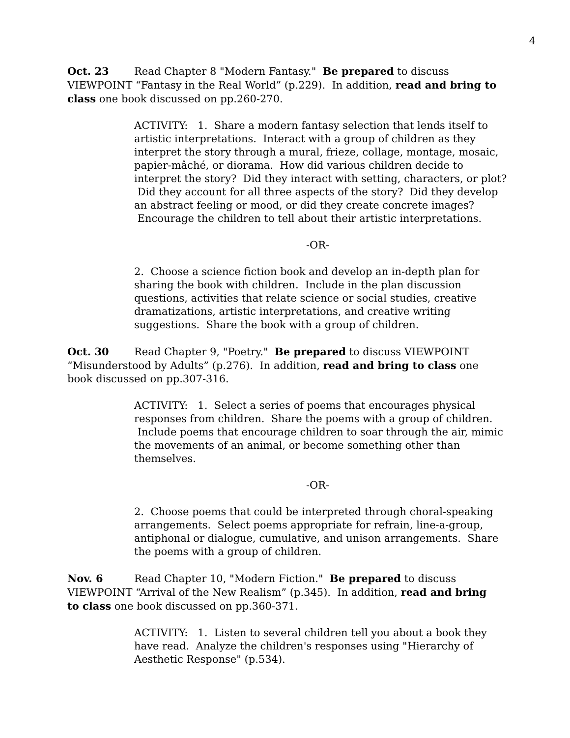4
Oct. 23 Read Chapter 8 "Modern Fantasy." Be prepared to discuss VIEWPOINT “Fantasy in the Real World” (p.229). In addition, read and bring to class one book discussed on pp.260-270.
ACTIVITY: 1. Share a modern fantasy selection that lends itself to artistic interpretations. Interact with a group of children as they interpret the story through a mural, frieze, collage, montage, mosaic, papier-mâché, or diorama. How did various children decide to interpret the story? Did they interact with setting, characters, or plot? Did they account for all three aspects of the story? Did they develop an abstract feeling or mood, or did they create concrete images? Encourage the children to tell about their artistic interpretations.
-OR-
2. Choose a science fiction book and develop an in-depth plan for sharing the book with children. Include in the plan discussion questions, activities that relate science or social studies, creative dramatizations, artistic interpretations, and creative writing suggestions. Share the book with a group of children.
Oct. 30 Read Chapter 9, "Poetry." Be prepared to discuss VIEWPOINT “Misunderstood by Adults” (p.276). In addition, read and bring to class one book discussed on pp.307-316.
ACTIVITY: 1. Select a series of poems that encourages physical responses from children. Share the poems with a group of children. Include poems that encourage children to soar through the air, mimic the movements of an animal, or become something other than themselves.
-OR-
2. Choose poems that could be interpreted through choral-speaking arrangements. Select poems appropriate for refrain, line-a-group, antiphonal or dialogue, cumulative, and unison arrangements. Share the poems with a group of children.
Nov. 6 Read Chapter 10, "Modern Fiction." Be prepared to discuss VIEWPOINT “Arrival of the New Realism” (p.345). In addition, read and bring to class one book discussed on pp.360-371.
ACTIVITY: 1. Listen to several children tell you about a book they have read. Analyze the children's responses using "Hierarchy of Aesthetic Response" (p.534).